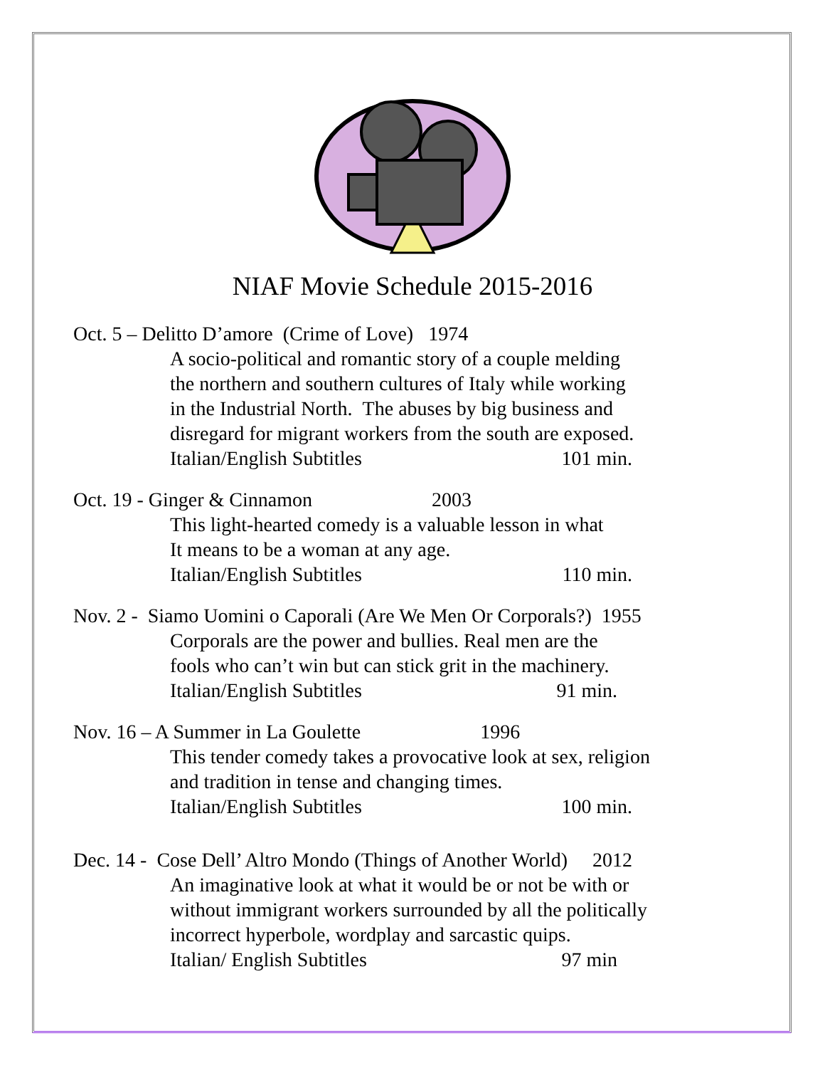NIAF Movie Schedule 2015-2016
Oct. 5 – Delitto D’amore (Crime of Love) 1974
A socio-political and romantic story of a couple melding
the northern and southern cultures of Italy while working
in the Industrial North. The abuses by big business and
disregard for migrant workers from the south are exposed.
Italian/English Subtitles 101 min.
Oct. 19 - Ginger & Cinnamon 2003
This light-hearted comedy is a valuable lesson in what
It means to be a woman at any age.
Italian/English Subtitles 110 min.
Nov. 2 - Siamo Uomini o Caporali (Are We Men Or Corporals?) 1955
Corporals are the power and bullies. Real men are the
fools who can’t win but can stick grit in the machinery.
Italian/English Subtitles 91 min.
Nov. 16 – A Summer in La Goulette 1996
This tender comedy takes a provocative look at sex, religion
and tradition in tense and changing times.
Italian/English Subtitles 100 min.
Dec. 14 - Cose Dell’ Altro Mondo (Things of Another World) 2012
An imaginative look at what it would be or not be with or
without immigrant workers surrounded by all the politically
incorrect hyperbole, wordplay and sarcastic quips.
Italian/ English Subtitles 97 min